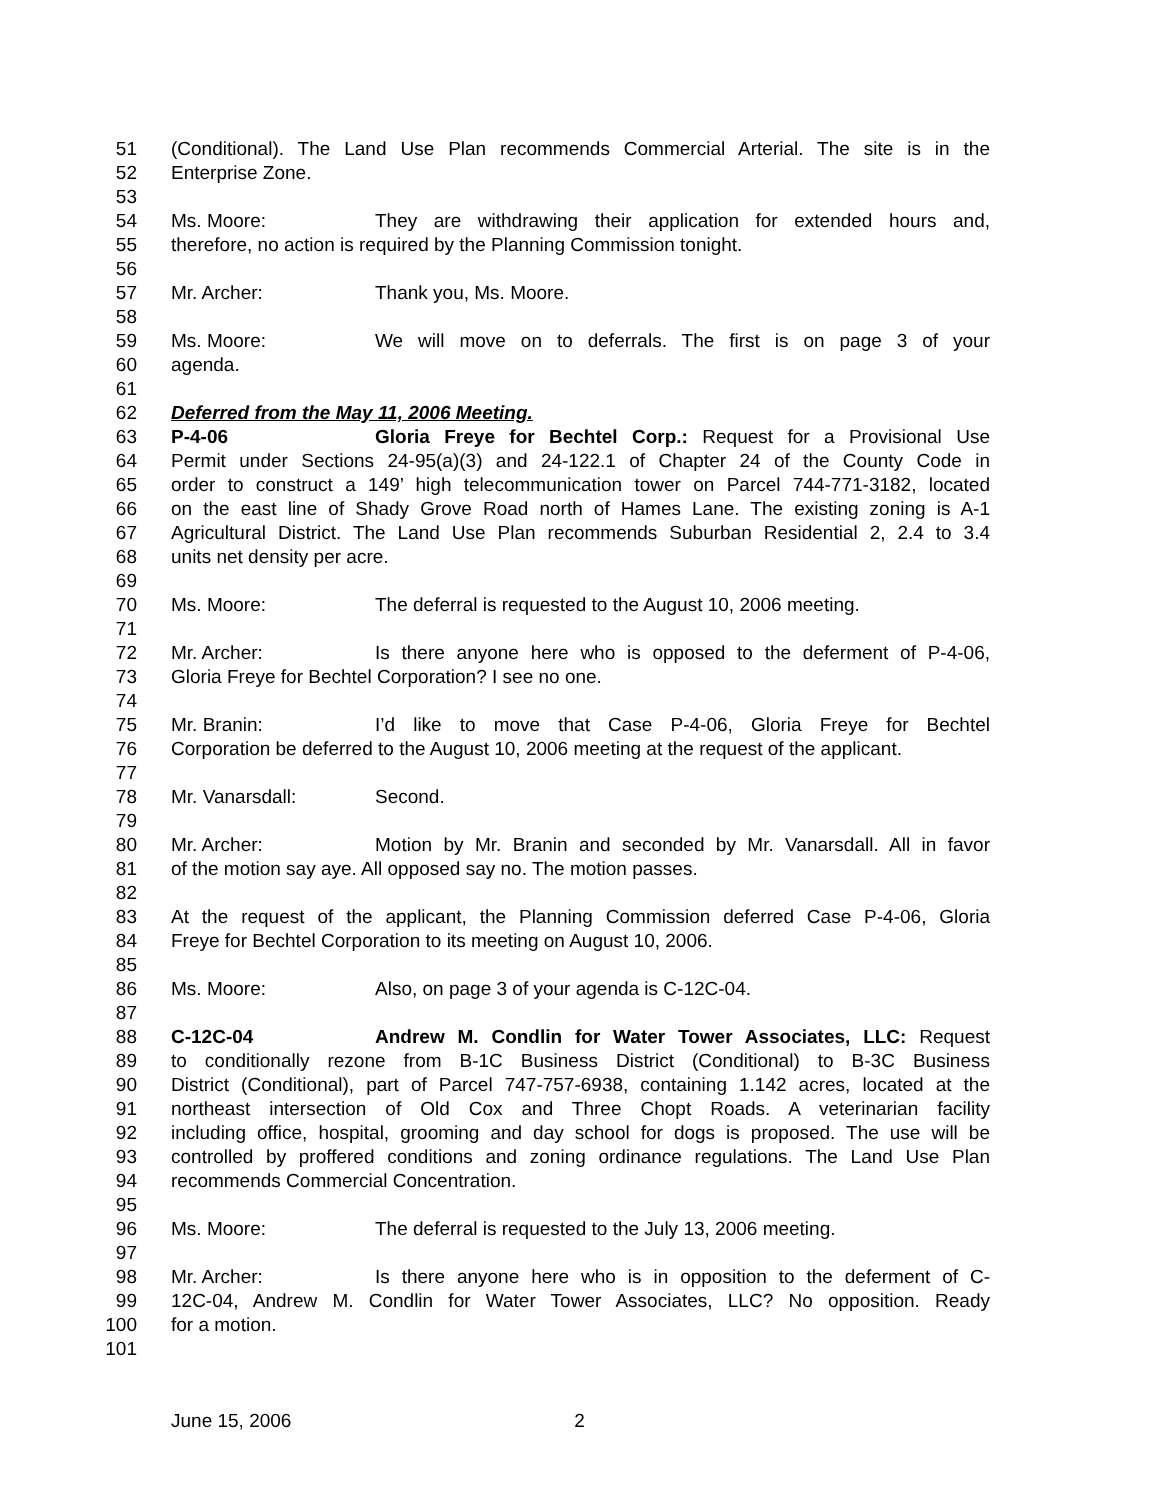51 (Conditional). The Land Use Plan recommends Commercial Arterial. The site is in the
52 Enterprise Zone.
53
54 Ms. Moore: They are withdrawing their application for extended hours and,
55 therefore, no action is required by the Planning Commission tonight.
56
57 Mr. Archer: Thank you, Ms. Moore.
58
59 Ms. Moore: We will move on to deferrals. The first is on page 3 of your
60 agenda.
61
62 Deferred from the May 11, 2006 Meeting.
63 P-4-06 Gloria Freye for Bechtel Corp.: Request for a Provisional Use
64 Permit under Sections 24-95(a)(3) and 24-122.1 of Chapter 24 of the County Code in
65 order to construct a 149’ high telecommunication tower on Parcel 744-771-3182, located
66 on the east line of Shady Grove Road north of Hames Lane. The existing zoning is A-1
67 Agricultural District. The Land Use Plan recommends Suburban Residential 2, 2.4 to 3.4
68 units net density per acre.
69
70 Ms. Moore: The deferral is requested to the August 10, 2006 meeting.
71
72 Mr. Archer: Is there anyone here who is opposed to the deferment of P-4-06,
73 Gloria Freye for Bechtel Corporation? I see no one.
74
75 Mr. Branin: I’d like to move that Case P-4-06, Gloria Freye for Bechtel
76 Corporation be deferred to the August 10, 2006 meeting at the request of the applicant.
77
78 Mr. Vanarsdall: Second.
79
80 Mr. Archer: Motion by Mr. Branin and seconded by Mr. Vanarsdall. All in favor
81 of the motion say aye. All opposed say no. The motion passes.
82
83 At the request of the applicant, the Planning Commission deferred Case P-4-06, Gloria
84 Freye for Bechtel Corporation to its meeting on August 10, 2006.
85
86 Ms. Moore: Also, on page 3 of your agenda is C-12C-04.
87
88 C-12C-04 Andrew M. Condlin for Water Tower Associates, LLC: Request
89 to conditionally rezone from B-1C Business District (Conditional) to B-3C Business
90 District (Conditional), part of Parcel 747-757-6938, containing 1.142 acres, located at the
91 northeast intersection of Old Cox and Three Chopt Roads. A veterinarian facility
92 including office, hospital, grooming and day school for dogs is proposed. The use will be
93 controlled by proffered conditions and zoning ordinance regulations. The Land Use Plan
94 recommends Commercial Concentration.
95
96 Ms. Moore: The deferral is requested to the July 13, 2006 meeting.
97
98 Mr. Archer: Is there anyone here who is in opposition to the deferment of C-
99 12C-04, Andrew M. Condlin for Water Tower Associates, LLC? No opposition. Ready
100 for a motion.
101
June 15, 2006 2